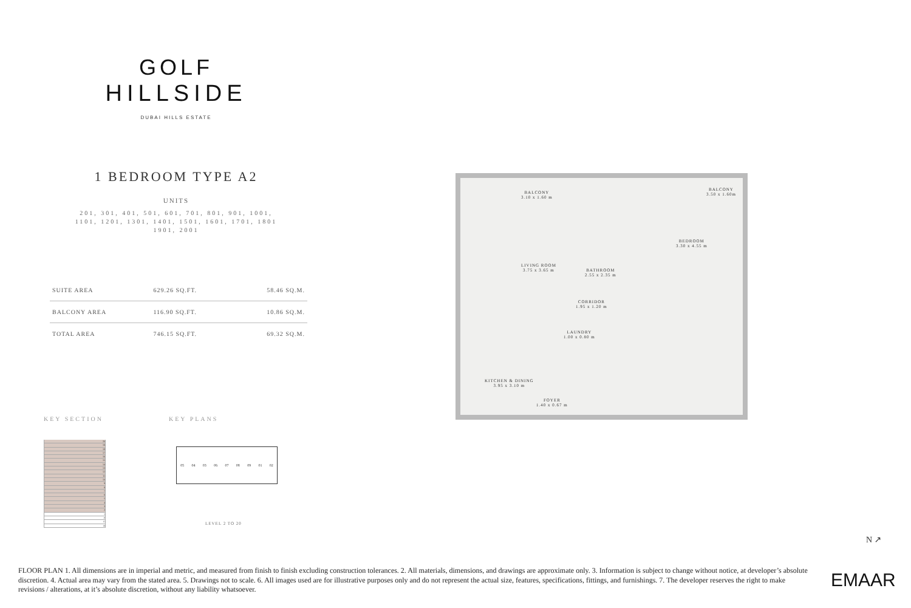GOLF
HILLSIDE
DUBAI HILLS ESTATE
1 BEDROOM TYPE A2
UNITS
201, 301, 401, 501, 601, 701, 801, 901, 1001,
1101, 1201, 1301, 1401, 1501, 1601, 1701, 1801
1901, 2001
| SUITE AREA | 629.26 SQ.FT. | 58.46 SQ.M. |
| BALCONY AREA | 116.90 SQ.FT. | 10.86 SQ.M. |
| TOTAL AREA | 746.15 SQ.FT. | 69.32 SQ.M. |
KEY SECTION KEY PLANS
20
19
18
17
16
15
14
13
12
11
10
9
8
7
6
5
4
3
2
1
P
G
B
05 04 03 06 07 08 09 01 02
LEVEL 2 TO 20
BALCONY
3.10 x 1.60 m
BALCONY
3.50 x 1.60m
LIVING ROOM
3.75 x 3.65 m BATHROOM
2.55 x 2.35 m
BEDROOM
3.30 x 4.55 m
CORRIDOR
1.95 x 1.20 m
LAUNDRY
1.00 x 0.80 m
KITCHEN & DINING
3.95 x 3.10 m
FOYER
1.40 x 0.67 m
N ↗
FLOOR PLAN 1. All dimensions are in imperial and metric, and measured from finish to finish excluding construction tolerances. 2. All materials, dimensions, and drawings are approximate only. 3. Information is subject to change without notice, at developer’s absolute discretion. 4. Actual area may vary from the stated area. 5. Drawings not to scale. 6. All images used are for illustrative purposes only and do not represent the actual size, features, specifications, fittings, and furnishings. 7. The developer reserves the right to make revisions / alterations, at it’s absolute discretion, without any liability whatsoever.
EMAAR